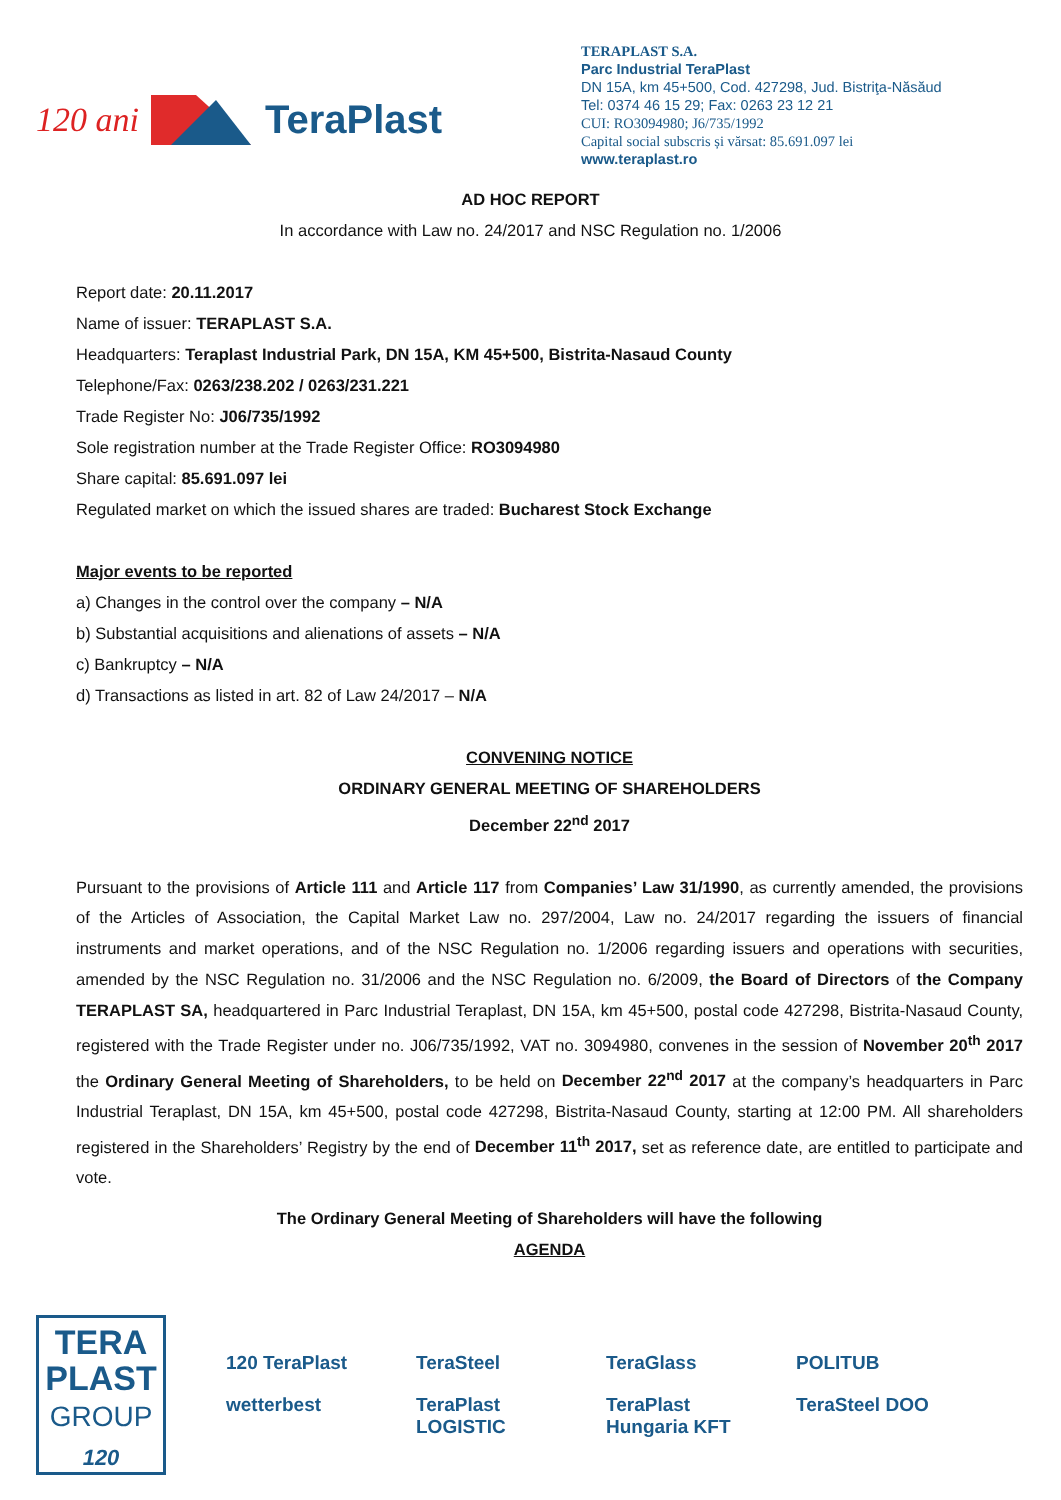120 ani TeraPlast
TERAPLAST S.A.
Parc Industrial TeraPlast
DN 15A, km 45+500, Cod. 427298, Jud. Bistriţa-Năsăud
Tel: 0374 46 15 29; Fax: 0263 23 12 21
CUI: RO3094980; J6/735/1992
Capital social subscris și vărsat: 85.691.097 lei
www.teraplast.ro
AD HOC REPORT
In accordance with Law no. 24/2017 and NSC Regulation no. 1/2006
Report date: 20.11.2017
Name of issuer: TERAPLAST S.A.
Headquarters: Teraplast Industrial Park, DN 15A, KM 45+500, Bistrita-Nasaud County
Telephone/Fax: 0263/238.202 / 0263/231.221
Trade Register No: J06/735/1992
Sole registration number at the Trade Register Office: RO3094980
Share capital: 85.691.097 lei
Regulated market on which the issued shares are traded: Bucharest Stock Exchange
Major events to be reported
a) Changes in the control over the company – N/A
b) Substantial acquisitions and alienations of assets – N/A
c) Bankruptcy – N/A
d) Transactions as listed in art. 82 of Law 24/2017 – N/A
CONVENING NOTICE
ORDINARY GENERAL MEETING OF SHAREHOLDERS
December 22<sup>nd</sup> 2017
Pursuant to the provisions of Article 111 and Article 117 from Companies’ Law 31/1990, as currently amended, the provisions of the Articles of Association, the Capital Market Law no. 297/2004, Law no. 24/2017 regarding the issuers of financial instruments and market operations, and of the NSC Regulation no. 1/2006 regarding issuers and operations with securities, amended by the NSC Regulation no. 31/2006 and the NSC Regulation no. 6/2009, the Board of Directors of the Company TERAPLAST SA, headquartered in Parc Industrial Teraplast, DN 15A, km 45+500, postal code 427298, Bistrita-Nasaud County, registered with the Trade Register under no. J06/735/1992, VAT no. 3094980, convenes in the session of November 20<sup>th</sup> 2017 the Ordinary General Meeting of Shareholders, to be held on December 22<sup>nd</sup> 2017 at the company’s headquarters in Parc Industrial Teraplast, DN 15A, km 45+500, postal code 427298, Bistrita-Nasaud County, starting at 12:00 PM. All shareholders registered in the Shareholders’ Registry by the end of December 11<sup>th</sup> 2017, set as reference date, are entitled to participate and vote.
The Ordinary General Meeting of Shareholders will have the following
AGENDA
TERA
PLAST
GROUP
120
120 TeraPlast TeraSteel TeraGlass POLITUB wetterbest TeraPlast LOGISTIC TeraPlast Hungaria KFT TeraSteel DOO